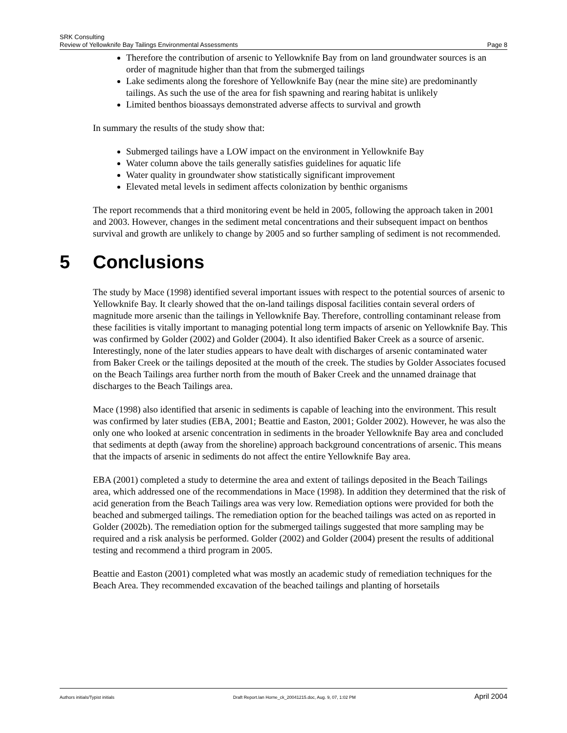SRK Consulting
Review of Yellowknife Bay Tailings Environmental Assessments Page 8
Therefore the contribution of arsenic to Yellowknife Bay from on land groundwater sources is an order of magnitude higher than that from the submerged tailings
Lake sediments along the foreshore of Yellowknife Bay (near the mine site) are predominantly tailings. As such the use of the area for fish spawning and rearing habitat is unlikely
Limited benthos bioassays demonstrated adverse affects to survival and growth
In summary the results of the study show that:
Submerged tailings have a LOW impact on the environment in Yellowknife Bay
Water column above the tails generally satisfies guidelines for aquatic life
Water quality in groundwater show statistically significant improvement
Elevated metal levels in sediment affects colonization by benthic organisms
The report recommends that a third monitoring event be held in 2005, following the approach taken in 2001 and 2003. However, changes in the sediment metal concentrations and their subsequent impact on benthos survival and growth are unlikely to change by 2005 and so further sampling of sediment is not recommended.
5 Conclusions
The study by Mace (1998) identified several important issues with respect to the potential sources of arsenic to Yellowknife Bay. It clearly showed that the on-land tailings disposal facilities contain several orders of magnitude more arsenic than the tailings in Yellowknife Bay. Therefore, controlling contaminant release from these facilities is vitally important to managing potential long term impacts of arsenic on Yellowknife Bay. This was confirmed by Golder (2002) and Golder (2004). It also identified Baker Creek as a source of arsenic. Interestingly, none of the later studies appears to have dealt with discharges of arsenic contaminated water from Baker Creek or the tailings deposited at the mouth of the creek. The studies by Golder Associates focused on the Beach Tailings area further north from the mouth of Baker Creek and the unnamed drainage that discharges to the Beach Tailings area.
Mace (1998) also identified that arsenic in sediments is capable of leaching into the environment. This result was confirmed by later studies (EBA, 2001; Beattie and Easton, 2001; Golder 2002). However, he was also the only one who looked at arsenic concentration in sediments in the broader Yellowknife Bay area and concluded that sediments at depth (away from the shoreline) approach background concentrations of arsenic. This means that the impacts of arsenic in sediments do not affect the entire Yellowknife Bay area.
EBA (2001) completed a study to determine the area and extent of tailings deposited in the Beach Tailings area, which addressed one of the recommendations in Mace (1998). In addition they determined that the risk of acid generation from the Beach Tailings area was very low. Remediation options were provided for both the beached and submerged tailings. The remediation option for the beached tailings was acted on as reported in Golder (2002b). The remediation option for the submerged tailings suggested that more sampling may be required and a risk analysis be performed. Golder (2002) and Golder (2004) present the results of additional testing and recommend a third program in 2005.
Beattie and Easton (2001) completed what was mostly an academic study of remediation techniques for the Beach Area. They recommended excavation of the beached tailings and planting of horsetails
Authors initials/Typist initials Draft Report.Ian Horne_ck_20041215.doc, Aug. 9, 07, 1:02 PM April 2004